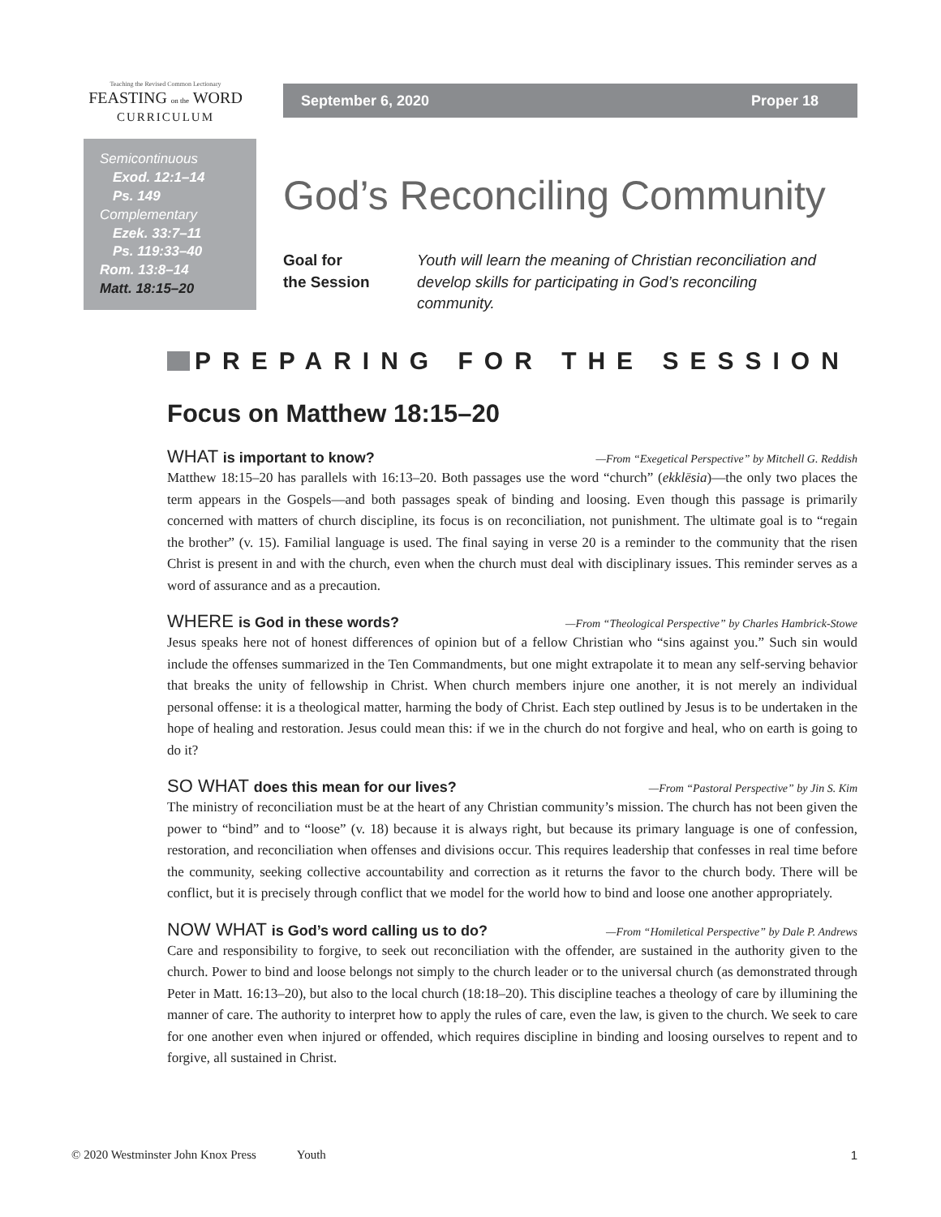Teaching the Revised Common Lectionary
FEASTING on the WORD
CURRICULUM
Semicontinuous
Exod. 12:1–14
Ps. 149
Complementary
Ezek. 33:7–11
Ps. 119:33–40
Rom. 13:8–14
Matt. 18:15–20
September 6, 2020 Proper 18
God’s Reconciling Community
Goal for
the Session Youth will learn the meaning of Christian reconciliation and develop skills for participating in God’s reconciling community.
PREPARING FOR THE SESSION
Focus on Matthew 18:15–20
WHAT is important to know? —From “Exegetical Perspective” by Mitchell G. Reddish
Matthew 18:15–20 has parallels with 16:13–20. Both passages use the word “church” (ekklēsia)—the only two places the term appears in the Gospels—and both passages speak of binding and loosing. Even though this passage is primarily concerned with matters of church discipline, its focus is on reconciliation, not punishment. The ultimate goal is to “regain the brother” (v. 15). Familial language is used. The final saying in verse 20 is a reminder to the community that the risen Christ is present in and with the church, even when the church must deal with disciplinary issues. This reminder serves as a word of assurance and as a precaution.
WHERE is God in these words? —From “Theological Perspective” by Charles Hambrick-Stowe
Jesus speaks here not of honest differences of opinion but of a fellow Christian who “sins against you.” Such sin would include the offenses summarized in the Ten Commandments, but one might extrapolate it to mean any self-serving behavior that breaks the unity of fellowship in Christ. When church members injure one another, it is not merely an individual personal offense: it is a theological matter, harming the body of Christ. Each step outlined by Jesus is to be undertaken in the hope of healing and restoration. Jesus could mean this: if we in the church do not forgive and heal, who on earth is going to do it?
SO WHAT does this mean for our lives? —From “Pastoral Perspective” by Jin S. Kim
The ministry of reconciliation must be at the heart of any Christian community’s mission. The church has not been given the power to “bind” and to “loose” (v. 18) because it is always right, but because its primary language is one of confession, restoration, and reconciliation when offenses and divisions occur. This requires leadership that confesses in real time before the community, seeking collective accountability and correction as it returns the favor to the church body. There will be conflict, but it is precisely through conflict that we model for the world how to bind and loose one another appropriately.
NOW WHAT is God’s word calling us to do? —From “Homiletical Perspective” by Dale P. Andrews
Care and responsibility to forgive, to seek out reconciliation with the offender, are sustained in the authority given to the church. Power to bind and loose belongs not simply to the church leader or to the universal church (as demonstrated through Peter in Matt. 16:13–20), but also to the local church (18:18–20). This discipline teaches a theology of care by illumining the manner of care. The authority to interpret how to apply the rules of care, even the law, is given to the church. We seek to care for one another even when injured or offended, which requires discipline in binding and loosing ourselves to repent and to forgive, all sustained in Christ.
© 2020 Westminster John Knox Press Youth 1